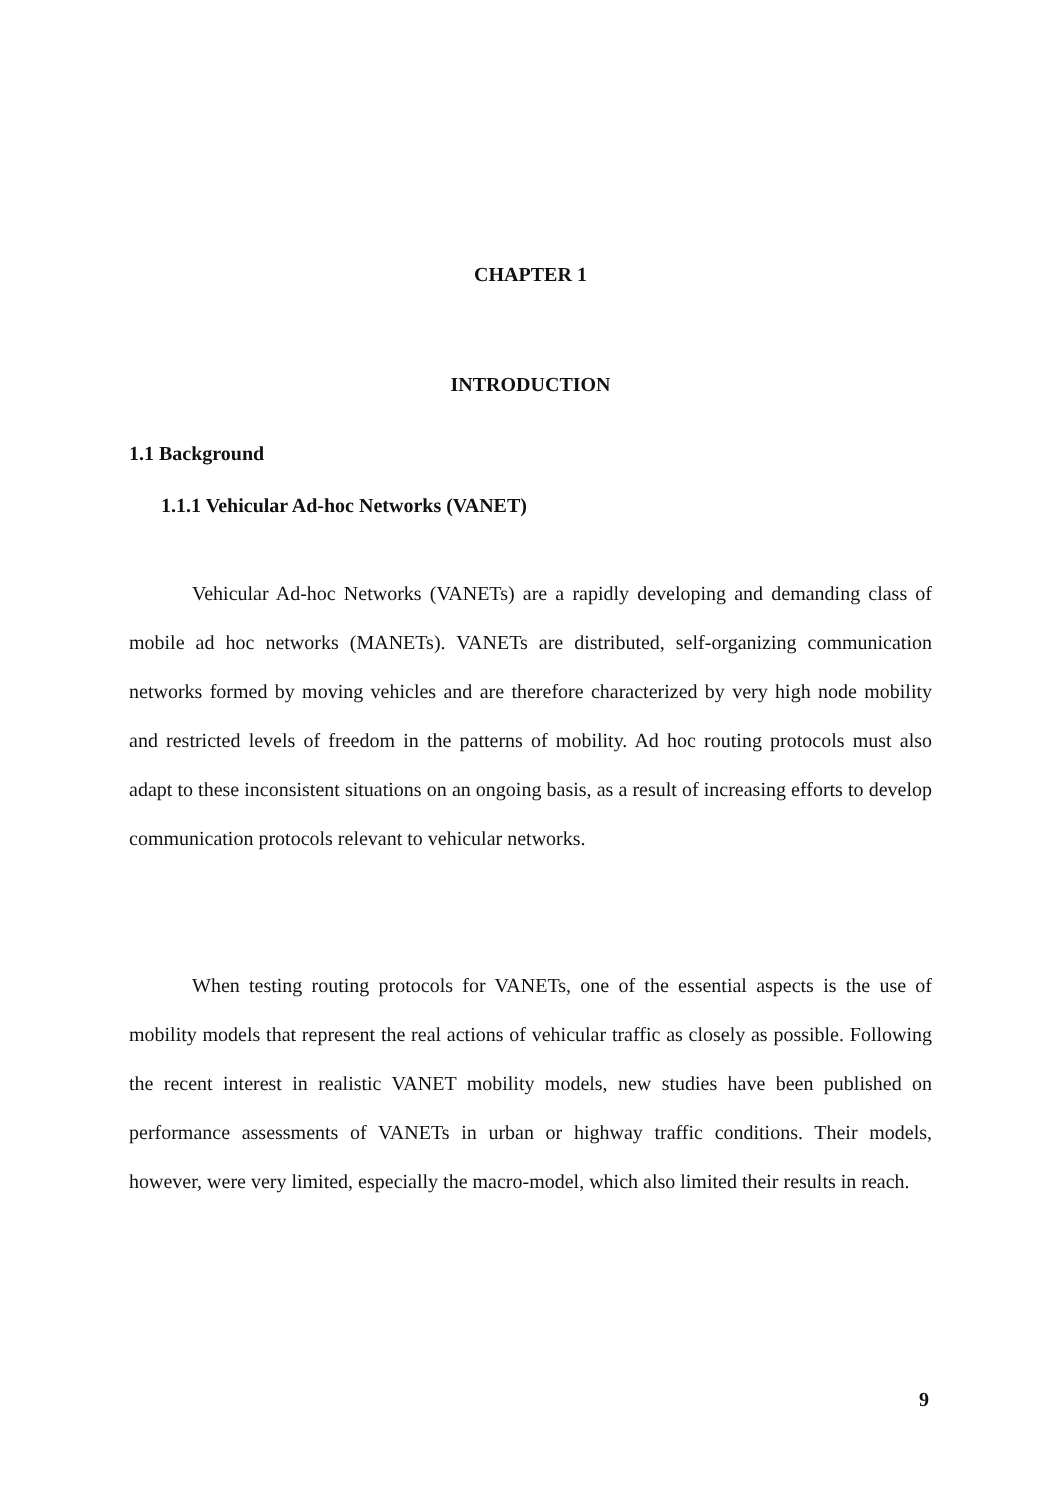CHAPTER 1
INTRODUCTION
1.1 Background
1.1.1 Vehicular Ad-hoc Networks (VANET)
Vehicular Ad-hoc Networks (VANETs) are a rapidly developing and demanding class of mobile ad hoc networks (MANETs). VANETs are distributed, self-organizing communication networks formed by moving vehicles and are therefore characterized by very high node mobility and restricted levels of freedom in the patterns of mobility. Ad hoc routing protocols must also adapt to these inconsistent situations on an ongoing basis, as a result of increasing efforts to develop communication protocols relevant to vehicular networks.
When testing routing protocols for VANETs, one of the essential aspects is the use of mobility models that represent the real actions of vehicular traffic as closely as possible. Following the recent interest in realistic VANET mobility models, new studies have been published on performance assessments of VANETs in urban or highway traffic conditions. Their models, however, were very limited, especially the macro-model, which also limited their results in reach.
9